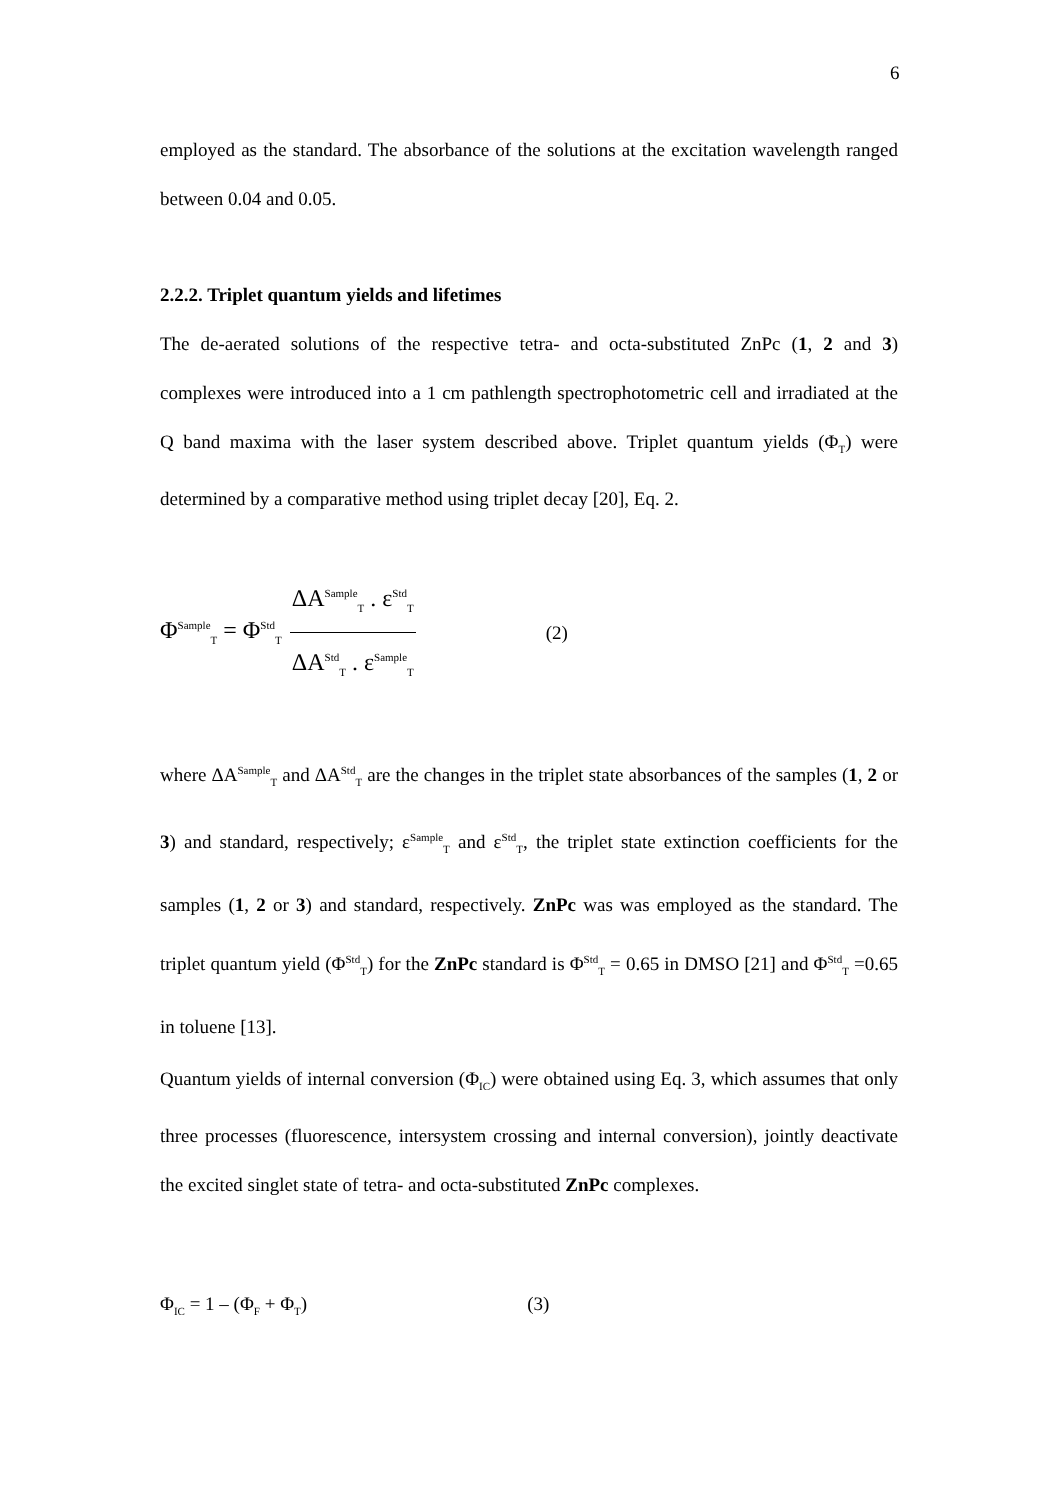6
employed as the standard. The absorbance of the solutions at the excitation wavelength ranged between 0.04 and 0.05.
2.2.2. Triplet quantum yields and lifetimes
The de-aerated solutions of the respective tetra- and octa-substituted ZnPc (1, 2 and 3) complexes were introduced into a 1 cm pathlength spectrophotometric cell and irradiated at the Q band maxima with the laser system described above. Triplet quantum yields (Φ<sub>T</sub>) were determined by a comparative method using triplet decay [20], Eq. 2.
Φ<sup>Sample</sup><sub>T</sub> = Φ<sup>Std</sup><sub>T</sub>
ΔA<sup>Sample</sup><sub>T</sub> . ε<sup>Std</sup><sub>T</sub>
ΔA<sup>Std</sup><sub>T</sub> . ε<sup>Sample</sup><sub>T</sub>
(2)
where ΔA<sup>Sample</sup><sub>T</sub> and ΔA<sup>Std</sup><sub>T</sub> are the changes in the triplet state absorbances of the samples (1, 2 or 3) and standard, respectively; ε<sup>Sample</sup><sub>T</sub> and ε<sup>Std</sup><sub>T</sub>, the triplet state extinction coefficients for the samples (1, 2 or 3) and standard, respectively. ZnPc was was employed as the standard. The triplet quantum yield (Φ<sup>Std</sup><sub>T</sub>) for the ZnPc standard is Φ<sup>Std</sup><sub>T</sub> = 0.65 in DMSO [21] and Φ<sup>Std</sup><sub>T</sub> =0.65 in toluene [13].
Quantum yields of internal conversion (Φ<sub>IC</sub>) were obtained using Eq. 3, which assumes that only three processes (fluorescence, intersystem crossing and internal conversion), jointly deactivate the excited singlet state of tetra- and octa-substituted ZnPc complexes.
Φ<sub>IC</sub> = 1 – (Φ<sub>F</sub> + Φ<sub>T</sub>) (3)